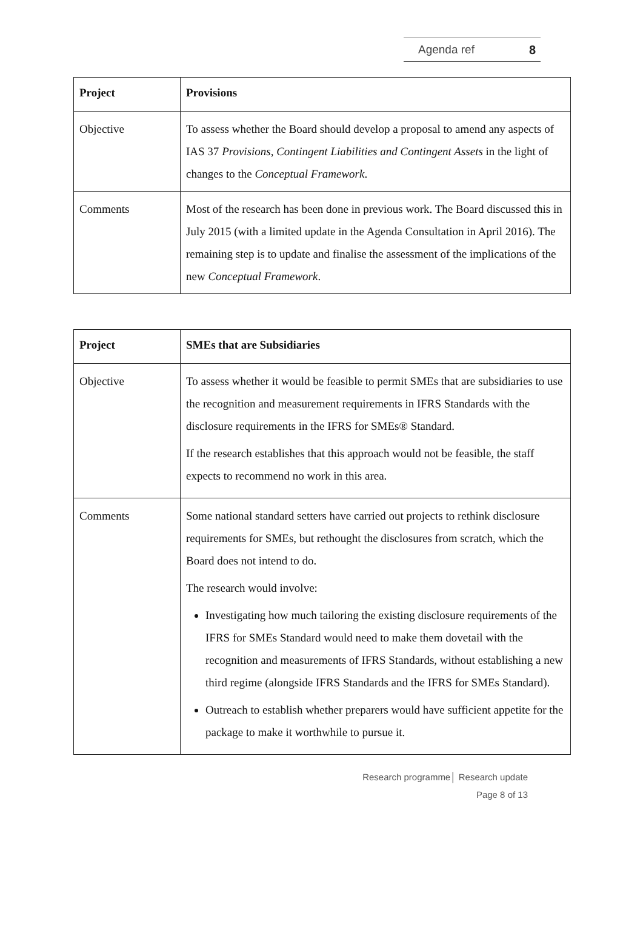Agenda ref 8
| Project | Provisions |
| --- | --- |
| Objective | To assess whether the Board should develop a proposal to amend any aspects of IAS 37 Provisions, Contingent Liabilities and Contingent Assets in the light of changes to the Conceptual Framework . |
| Comments | Most of the research has been done in previous work. The Board discussed this in July 2015 (with a limited update in the Agenda Consultation in April 2016). The remaining step is to update and finalise the assessment of the implications of the new Conceptual Framework . |
| Project | SMEs that are Subsidiaries |
| --- | --- |
| Objective | To assess whether it would be feasible to permit SMEs that are subsidiaries to use the recognition and measurement requirements in IFRS Standards with the disclosure requirements in the IFRS for SMEs® Standard. If the research establishes that this approach would not be feasible, the staff expects to recommend no work in this area. |
| Comments | Some national standard setters have carried out projects to rethink disclosure requirements for SMEs, but rethought the disclosures from scratch, which the Board does not intend to do. The research would involve: Investigating how much tailoring the existing disclosure requirements of the IFRS for SMEs Standard would need to make them dovetail with the recognition and measurements of IFRS Standards, without establishing a new third regime (alongside IFRS Standards and the IFRS for SMEs Standard). Outreach to establish whether preparers would have sufficient appetite for the package to make it worthwhile to pursue it. |
Research programme│ Research update
Page 8 of 13